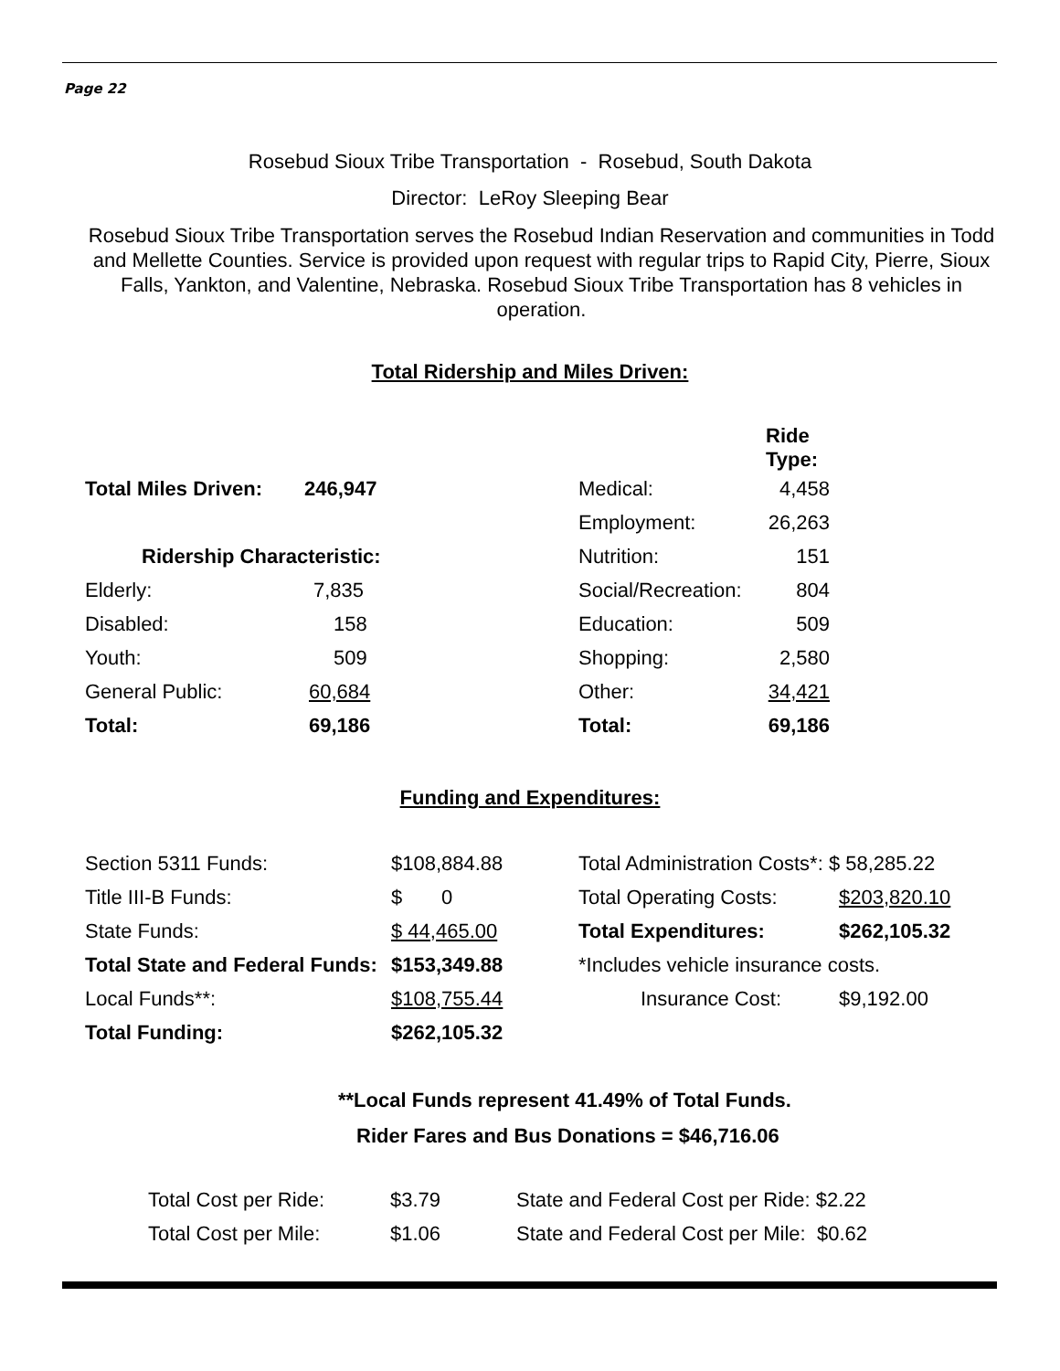Page 22
Rosebud Sioux Tribe Transportation - Rosebud, South Dakota
Director: LeRoy Sleeping Bear
Rosebud Sioux Tribe Transportation serves the Rosebud Indian Reservation and communities in Todd and Mellette Counties. Service is provided upon request with regular trips to Rapid City, Pierre, Sioux Falls, Yankton, and Valentine, Nebraska. Rosebud Sioux Tribe Transportation has 8 vehicles in operation.
Total Ridership and Miles Driven:
| | | | Ride Type: |
| Total Miles Driven: | 246,947 | Medical: | 4,458 |
| | | Employment: | 26,263 |
| Ridership Characteristic: | | Nutrition: | 151 |
| Elderly: | 7,835 | Social/Recreation: | 804 |
| Disabled: | 158 | Education: | 509 |
| Youth: | 509 | Shopping: | 2,580 |
| General Public: | 60,684 | Other: | 34,421 |
| Total: | 69,186 | Total: | 69,186 |
Funding and Expenditures:
| Section 5311 Funds: | $108,884.88 | Total Administration Costs*: $ 58,285.22 | |
| Title III-B Funds: | $ 0 | Total Operating Costs: | $203,820.10 |
| State Funds: | $ 44,465.00 | Total Expenditures: | $262,105.32 |
| Total State and Federal Funds: | $153,349.88 | *Includes vehicle insurance costs. | |
| Local Funds**: | $108,755.44 | Insurance Cost: | $9,192.00 |
| Total Funding: | $262,105.32 | | |
**Local Funds represent 41.49% of Total Funds.
Rider Fares and Bus Donations = $46,716.06
| Total Cost per Ride: | $3.79 | State and Federal Cost per Ride: $2.22 |
| Total Cost per Mile: | $1.06 | State and Federal Cost per Mile: $0.62 |